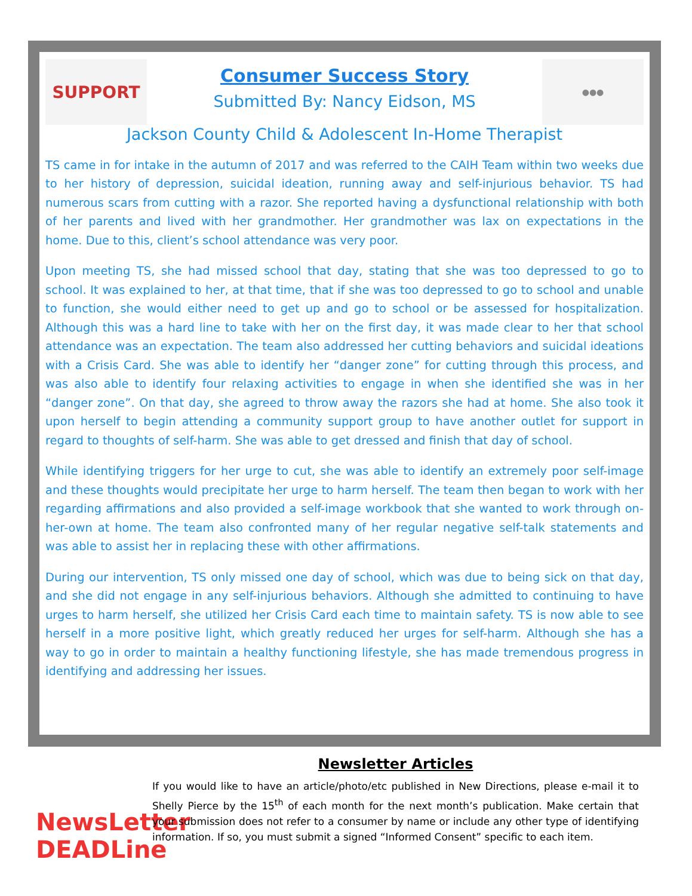SUPPORT
Consumer Success Story
Submitted By: Nancy Eidson, MS
●●●
Jackson County Child & Adolescent In-Home Therapist
TS came in for intake in the autumn of 2017 and was referred to the CAIH Team within two weeks due to her history of depression, suicidal ideation, running away and self-injurious behavior. TS had numerous scars from cutting with a razor. She reported having a dysfunctional relationship with both of her parents and lived with her grandmother. Her grandmother was lax on expectations in the home. Due to this, client’s school attendance was very poor.
Upon meeting TS, she had missed school that day, stating that she was too depressed to go to school. It was explained to her, at that time, that if she was too depressed to go to school and unable to function, she would either need to get up and go to school or be assessed for hospitalization. Although this was a hard line to take with her on the first day, it was made clear to her that school attendance was an expectation. The team also addressed her cutting behaviors and suicidal ideations with a Crisis Card. She was able to identify her “danger zone” for cutting through this process, and was also able to identify four relaxing activities to engage in when she identified she was in her “danger zone”. On that day, she agreed to throw away the razors she had at home. She also took it upon herself to begin attending a community support group to have another outlet for support in regard to thoughts of self-harm. She was able to get dressed and finish that day of school.
While identifying triggers for her urge to cut, she was able to identify an extremely poor self-image and these thoughts would precipitate her urge to harm herself. The team then began to work with her regarding affirmations and also provided a self-image workbook that she wanted to work through on-her-own at home. The team also confronted many of her regular negative self-talk statements and was able to assist her in replacing these with other affirmations.
During our intervention, TS only missed one day of school, which was due to being sick on that day, and she did not engage in any self-injurious behaviors. Although she admitted to continuing to have urges to harm herself, she utilized her Crisis Card each time to maintain safety. TS is now able to see herself in a more positive light, which greatly reduced her urges for self-harm. Although she has a way to go in order to maintain a healthy functioning lifestyle, she has made tremendous progress in identifying and addressing her issues.
NewsLetter DEADLine
Newsletter Articles
If you would like to have an article/photo/etc published in New Directions, please e-mail it to Shelly Pierce by the 15<sup>th</sup> of each month for the next month’s publication. Make certain that your submission does not refer to a consumer by name or include any other type of identifying information. If so, you must submit a signed “Informed Consent” specific to each item.